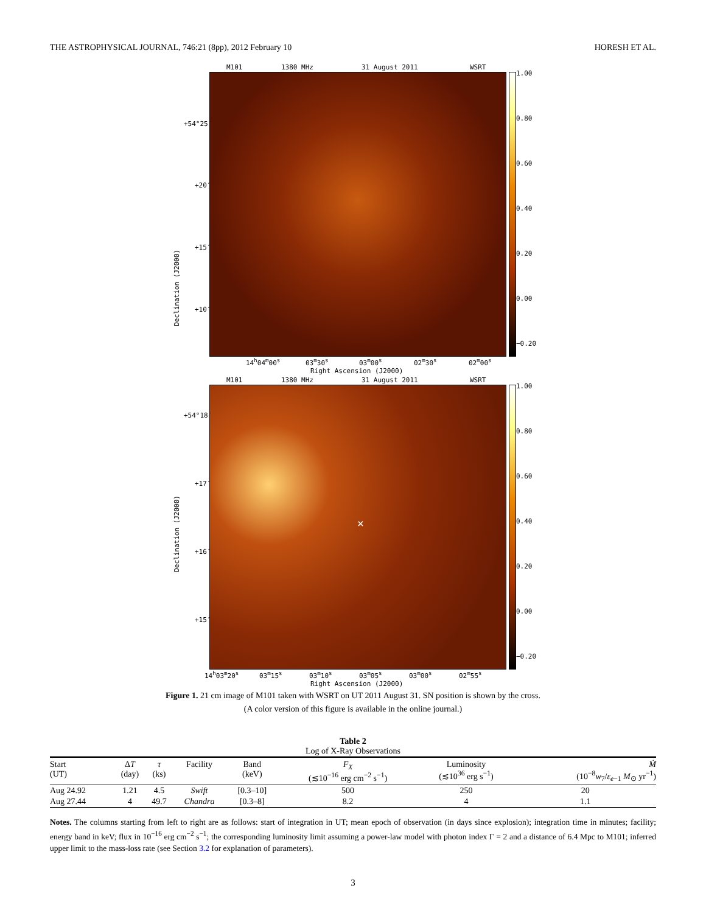THE ASTROPHYSICAL JOURNAL, 746:21 (8pp), 2012 February 10 HORESH ET AL.
M101 1380 MHz 31 August 2011 WSRT
1.00
0.80
0.60
0.40
0.20
0.00
−0.20
+54°25′
+20′
+15′
+10′
Declination (J2000)
14<sup>h</sup>04<sup>m</sup>00<sup>s</sup> 03<sup>m</sup>30<sup>s</sup> 03<sup>m</sup>00<sup>s</sup> 02<sup>m</sup>30<sup>s</sup> 02<sup>m</sup>00<sup>s</sup>
Right Ascension (J2000)
M101 1380 MHz 31 August 2011 WSRT
× 1.00
0.80
0.60
0.40
0.20
0.00
−0.20
+54°18′
+17′
+16′
+15′
Declination (J2000)
14<sup>h</sup>03<sup>m</sup>20<sup>s</sup> 03<sup>m</sup>15<sup>s</sup> 03<sup>m</sup>10<sup>s</sup> 03<sup>m</sup>05<sup>s</sup> 03<sup>m</sup>00<sup>s</sup> 02<sup>m</sup>55<sup>s</sup>
Right Ascension (J2000)
Figure 1. 21 cm image of M101 taken with WSRT on UT 2011 August 31. SN position is shown by the cross.
(A color version of this figure is available in the online journal.)
Table 2
Log of X-Ray Observations
| Start (UT) | Δ T (day) | τ (ks) | Facility | Band (keV) | F<sub>X</sub> (≲10<sup>−16</sup> erg cm<sup>−2</sup> s<sup>−1</sup>) | Luminosity (≲10<sup>36</sup> erg s<sup>−1</sup>) | Ṁ (10<sup>−8</sup> w<sub>7</sub>/ ε<sub>e−1</sub> M<sub>⊙</sub> yr<sup>−1</sup>) |
| --- | --- | --- | --- | --- | --- | --- | --- |
| Aug 24.92 | 1.21 | 4.5 | Swift | [0.3–10] | 500 | 250 | 20 |
| Aug 27.44 | 4 | 49.7 | Chandra | [0.3–8] | 8.2 | 4 | 1.1 |
Notes. The columns starting from left to right are as follows: start of integration in UT; mean epoch of observation (in days since explosion); integration time in minutes; facility; energy band in keV; flux in 10<sup>−16</sup> erg cm<sup>−2</sup> s<sup>−1</sup>; the corresponding luminosity limit assuming a power-law model with photon index Γ = 2 and a distance of 6.4 Mpc to M101; inferred upper limit to the mass-loss rate (see Section 3.2 for explanation of parameters).
3